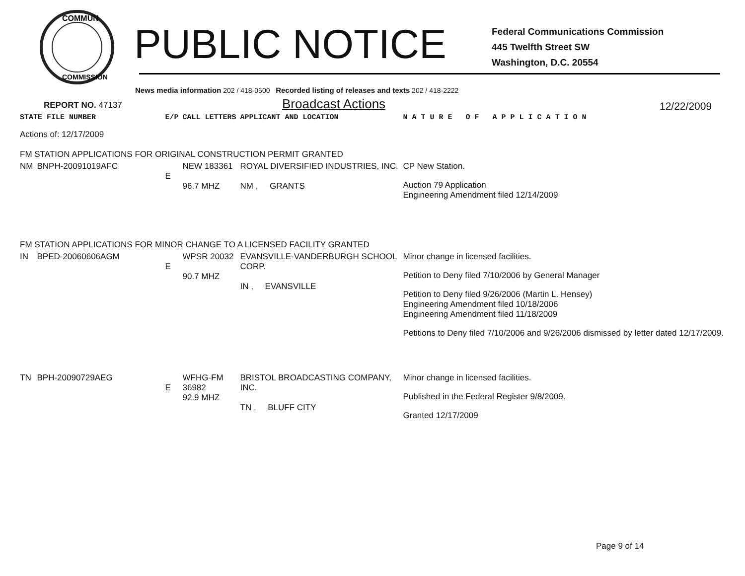COMMUN
COMMISSION
PUBLIC NOTICE
Federal Communications Commission
445 Twelfth Street SW
Washington, D.C. 20554
News media information 202 / 418-0500 Recorded listing of releases and texts 202 / 418-2222
REPORT NO. 47137
Broadcast Actions
12/22/2009
| STATE FILE NUMBER | | E/P | CALL LETTERS | APPLICANT AND LOCATION | N A T U R E O F A P P L I C A T I O N |
| Actions of: 12/17/2009 | | | | | |
| FM STATION APPLICATIONS FOR ORIGINAL CONSTRUCTION PERMIT GRANTED | | | | | |
| NM | BNPH-20091019AFC | E | NEW 183361 96.7 MHZ | ROYAL DIVERSIFIED INDUSTRIES, INC. NM , GRANTS | CP New Station. Auction 79 Application Engineering Amendment filed 12/14/2009 |
| FM STATION APPLICATIONS FOR MINOR CHANGE TO A LICENSED FACILITY GRANTED | | | | | |
| IN | BPED-20060606AGM | E | WPSR 20032 90.7 MHZ | EVANSVILLE-VANDERBURGH SCHOOL CORP. IN , EVANSVILLE | Minor change in licensed facilities. Petition to Deny filed 7/10/2006 by General Manager Petition to Deny filed 9/26/2006 (Martin L. Hensey) Engineering Amendment filed 10/18/2006 Engineering Amendment filed 11/18/2009 Petitions to Deny filed 7/10/2006 and 9/26/2006 dismissed by letter dated 12/17/2009. |
| TN | BPH-20090729AEG | E | WFHG-FM 36982 92.9 MHZ | BRISTOL BROADCASTING COMPANY, INC. TN , BLUFF CITY | Minor change in licensed facilities. Published in the Federal Register 9/8/2009. Granted 12/17/2009 |
Page 9 of 14